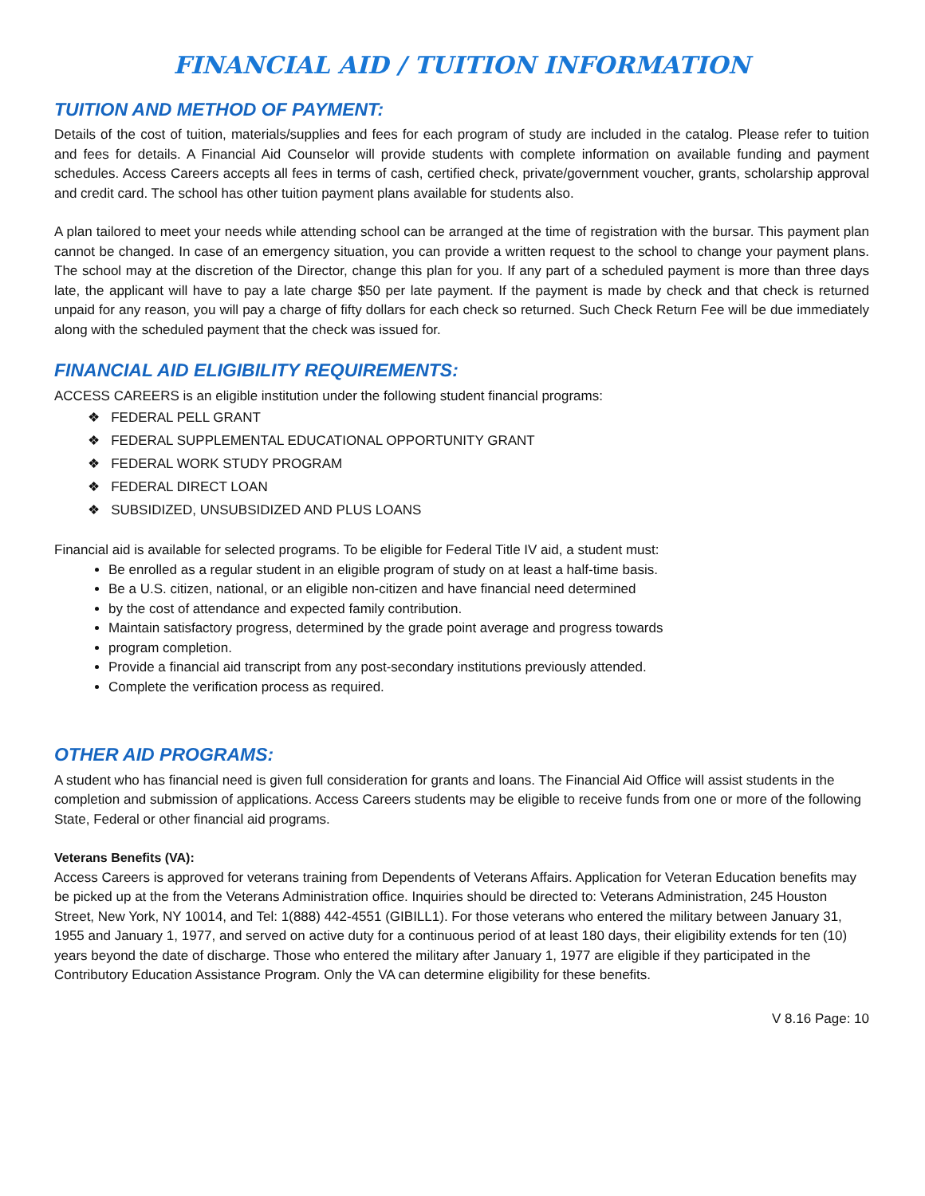FINANCIAL AID / TUITION INFORMATION
TUITION AND METHOD OF PAYMENT:
Details of the cost of tuition, materials/supplies and fees for each program of study are included in the catalog. Please refer to tuition and fees for details. A Financial Aid Counselor will provide students with complete information on available funding and payment schedules. Access Careers accepts all fees in terms of cash, certified check, private/government voucher, grants, scholarship approval and credit card. The school has other tuition payment plans available for students also.
A plan tailored to meet your needs while attending school can be arranged at the time of registration with the bursar. This payment plan cannot be changed. In case of an emergency situation, you can provide a written request to the school to change your payment plans. The school may at the discretion of the Director, change this plan for you. If any part of a scheduled payment is more than three days late, the applicant will have to pay a late charge $50 per late payment. If the payment is made by check and that check is returned unpaid for any reason, you will pay a charge of fifty dollars for each check so returned. Such Check Return Fee will be due immediately along with the scheduled payment that the check was issued for.
FINANCIAL AID ELIGIBILITY REQUIREMENTS:
ACCESS CAREERS is an eligible institution under the following student financial programs:
❖ FEDERAL PELL GRANT
❖ FEDERAL SUPPLEMENTAL EDUCATIONAL OPPORTUNITY GRANT
❖ FEDERAL WORK STUDY PROGRAM
❖ FEDERAL DIRECT LOAN
❖ SUBSIDIZED, UNSUBSIDIZED AND PLUS LOANS
Financial aid is available for selected programs. To be eligible for Federal Title IV aid, a student must:
Be enrolled as a regular student in an eligible program of study on at least a half-time basis.
Be a U.S. citizen, national, or an eligible non-citizen and have financial need determined
by the cost of attendance and expected family contribution.
Maintain satisfactory progress, determined by the grade point average and progress towards
program completion.
Provide a financial aid transcript from any post-secondary institutions previously attended.
Complete the verification process as required.
OTHER AID PROGRAMS:
A student who has financial need is given full consideration for grants and loans. The Financial Aid Office will assist students in the completion and submission of applications. Access Careers students may be eligible to receive funds from one or more of the following State, Federal or other financial aid programs.
Veterans Benefits (VA):
Access Careers is approved for veterans training from Dependents of Veterans Affairs. Application for Veteran Education benefits may be picked up at the from the Veterans Administration office. Inquiries should be directed to: Veterans Administration, 245 Houston Street, New York, NY 10014, and Tel: 1(888) 442-4551 (GIBILL1). For those veterans who entered the military between January 31, 1955 and January 1, 1977, and served on active duty for a continuous period of at least 180 days, their eligibility extends for ten (10) years beyond the date of discharge. Those who entered the military after January 1, 1977 are eligible if they participated in the Contributory Education Assistance Program. Only the VA can determine eligibility for these benefits.
V 8.16 Page: 10